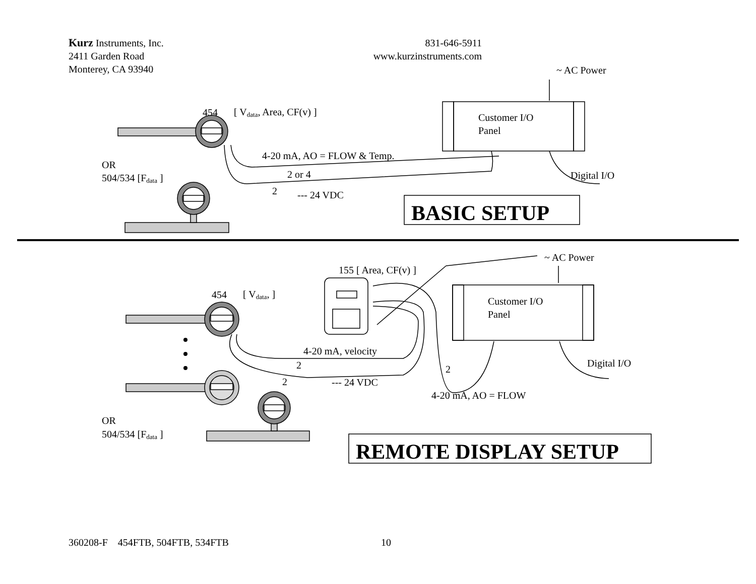Kurz Instruments, Inc.
2411 Garden Road
Monterey, CA 93940
831-646-5911
www.kurzinstruments.com
~ AC Power
454
[ Vdata, Area, CF(v) ]
Customer I/O
Panel
4-20 mA, AO = FLOW & Temp.
OR
504/534 [Fdata ]
2 or 4
Digital I/O
2
--- 24 VDC
BASIC SETUP
~ AC Power
155 [ Area, CF(v) ]
454
[ Vdata, ]
Customer I/O
Panel
4-20 mA, velocity
2
Digital I/O
2
2
--- 24 VDC
4-20 mA, AO = FLOW
OR
504/534 [Fdata ]
REMOTE DISPLAY SETUP
360208-F 454FTB, 504FTB, 534FTB 10